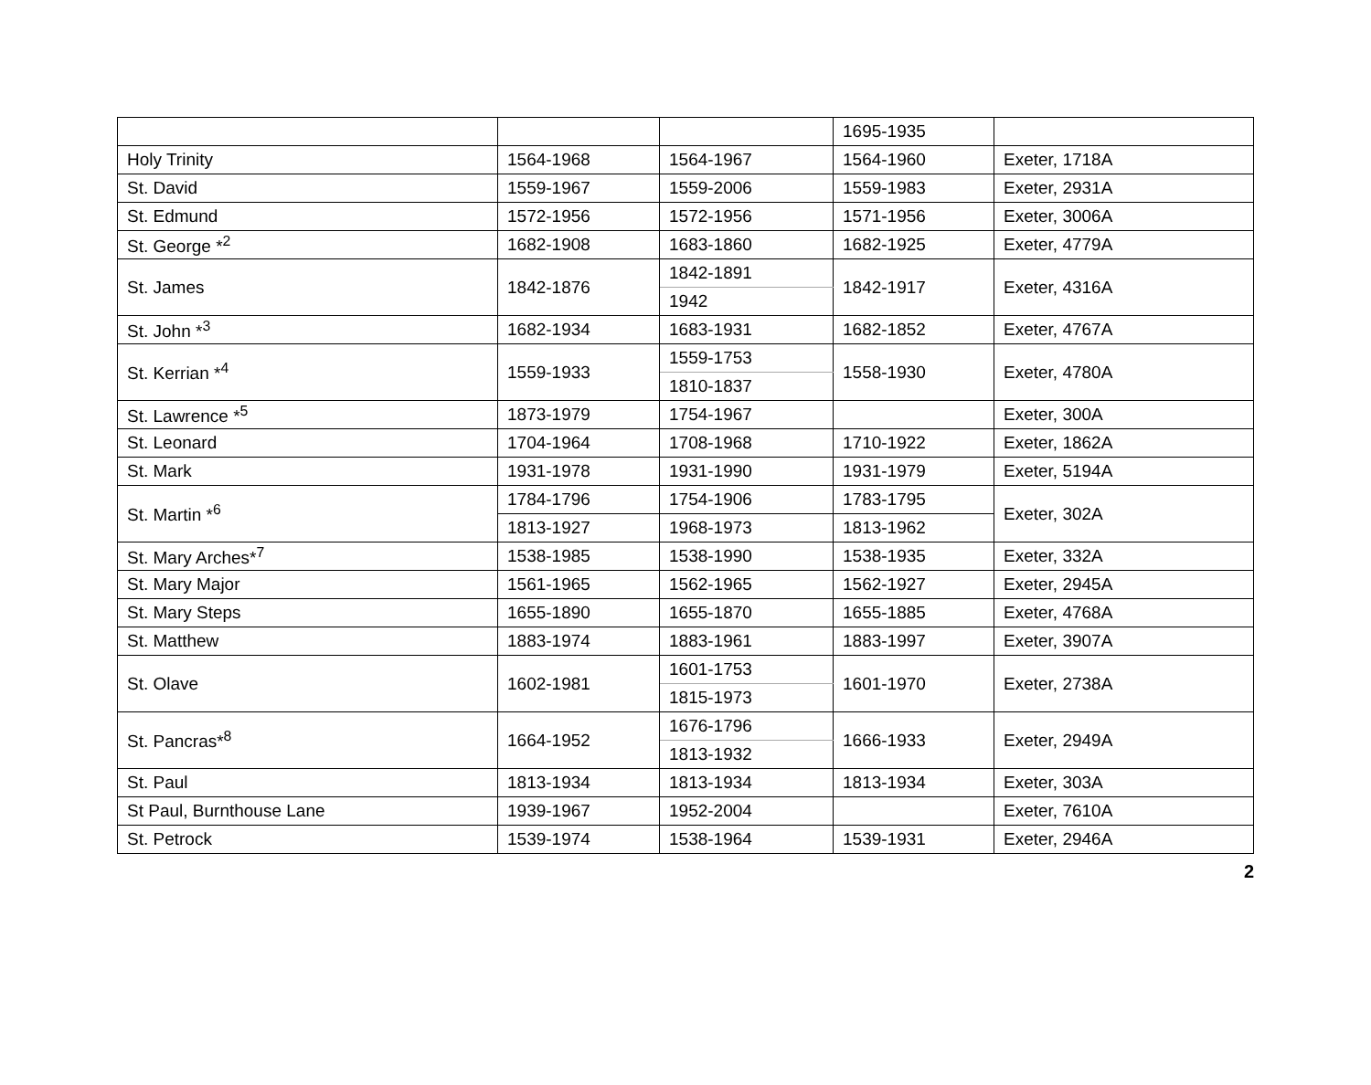| | | | 1695-1935 | |
| Holy Trinity | 1564-1968 | 1564-1967 | 1564-1960 | Exeter, 1718A |
| St. David | 1559-1967 | 1559-2006 | 1559-1983 | Exeter, 2931A |
| St. Edmund | 1572-1956 | 1572-1956 | 1571-1956 | Exeter, 3006A |
| St. George *<sup>2</sup> | 1682-1908 | 1683-1860 | 1682-1925 | Exeter, 4779A |
| St. James | 1842-1876 | 1842-1891 | 1842-1917 | Exeter, 4316A |
| | | 1942 | | |
| St. John *<sup>3</sup> | 1682-1934 | 1683-1931 | 1682-1852 | Exeter, 4767A |
| St. Kerrian *<sup>4</sup> | 1559-1933 | 1559-1753 | 1558-1930 | Exeter, 4780A |
| | | 1810-1837 | | |
| St. Lawrence *<sup>5</sup> | 1873-1979 | 1754-1967 | | Exeter, 300A |
| St. Leonard | 1704-1964 | 1708-1968 | 1710-1922 | Exeter, 1862A |
| St. Mark | 1931-1978 | 1931-1990 | 1931-1979 | Exeter, 5194A |
| St. Martin *<sup>6</sup> | 1784-1796 | 1754-1906 | 1783-1795 | Exeter, 302A |
| | 1813-1927 | 1968-1973 | 1813-1962 | |
| St. Mary Arches*<sup>7</sup> | 1538-1985 | 1538-1990 | 1538-1935 | Exeter, 332A |
| St. Mary Major | 1561-1965 | 1562-1965 | 1562-1927 | Exeter, 2945A |
| St. Mary Steps | 1655-1890 | 1655-1870 | 1655-1885 | Exeter, 4768A |
| St. Matthew | 1883-1974 | 1883-1961 | 1883-1997 | Exeter, 3907A |
| St. Olave | 1602-1981 | 1601-1753 | 1601-1970 | Exeter, 2738A |
| | | 1815-1973 | | |
| St. Pancras*<sup>8</sup> | 1664-1952 | 1676-1796 | 1666-1933 | Exeter, 2949A |
| | | 1813-1932 | | |
| St. Paul | 1813-1934 | 1813-1934 | 1813-1934 | Exeter, 303A |
| St Paul, Burnthouse Lane | 1939-1967 | 1952-2004 | | Exeter, 7610A |
| St. Petrock | 1539-1974 | 1538-1964 | 1539-1931 | Exeter, 2946A |
2